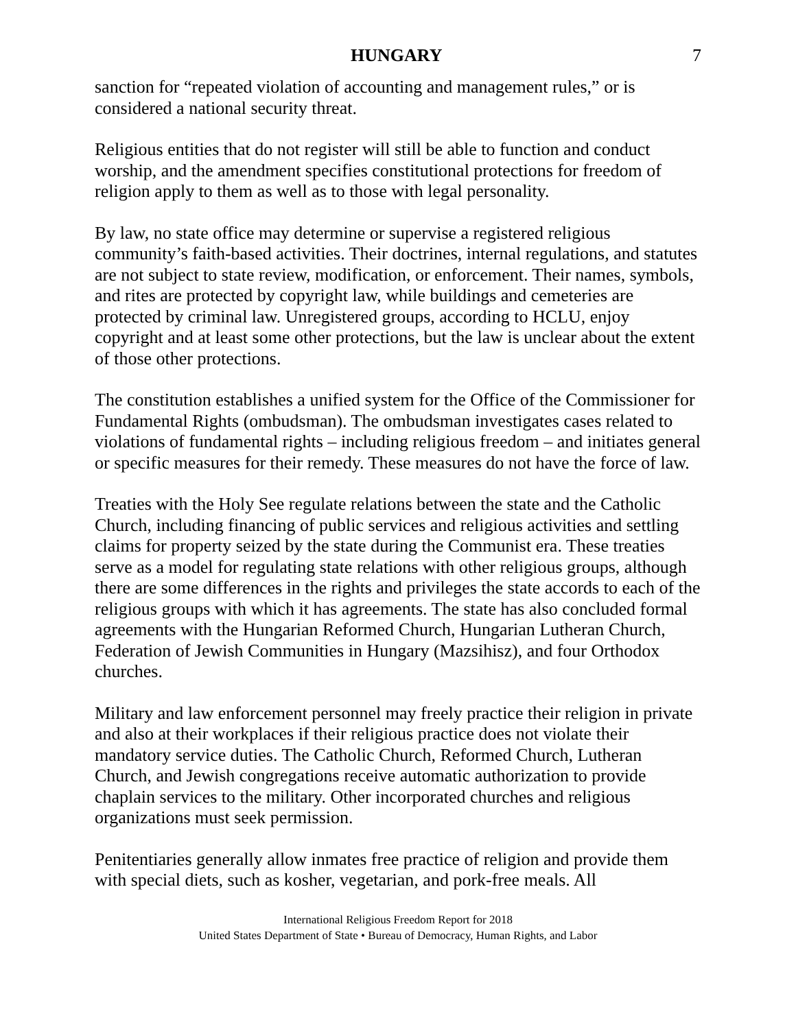HUNGARY 7
sanction for “repeated violation of accounting and management rules,” or is considered a national security threat.
Religious entities that do not register will still be able to function and conduct worship, and the amendment specifies constitutional protections for freedom of religion apply to them as well as to those with legal personality.
By law, no state office may determine or supervise a registered religious community’s faith-based activities. Their doctrines, internal regulations, and statutes are not subject to state review, modification, or enforcement. Their names, symbols, and rites are protected by copyright law, while buildings and cemeteries are protected by criminal law. Unregistered groups, according to HCLU, enjoy copyright and at least some other protections, but the law is unclear about the extent of those other protections.
The constitution establishes a unified system for the Office of the Commissioner for Fundamental Rights (ombudsman). The ombudsman investigates cases related to violations of fundamental rights – including religious freedom – and initiates general or specific measures for their remedy. These measures do not have the force of law.
Treaties with the Holy See regulate relations between the state and the Catholic Church, including financing of public services and religious activities and settling claims for property seized by the state during the Communist era. These treaties serve as a model for regulating state relations with other religious groups, although there are some differences in the rights and privileges the state accords to each of the religious groups with which it has agreements. The state has also concluded formal agreements with the Hungarian Reformed Church, Hungarian Lutheran Church, Federation of Jewish Communities in Hungary (Mazsihisz), and four Orthodox churches.
Military and law enforcement personnel may freely practice their religion in private and also at their workplaces if their religious practice does not violate their mandatory service duties. The Catholic Church, Reformed Church, Lutheran Church, and Jewish congregations receive automatic authorization to provide chaplain services to the military. Other incorporated churches and religious organizations must seek permission.
Penitentiaries generally allow inmates free practice of religion and provide them with special diets, such as kosher, vegetarian, and pork-free meals. All
International Religious Freedom Report for 2018
United States Department of State • Bureau of Democracy, Human Rights, and Labor